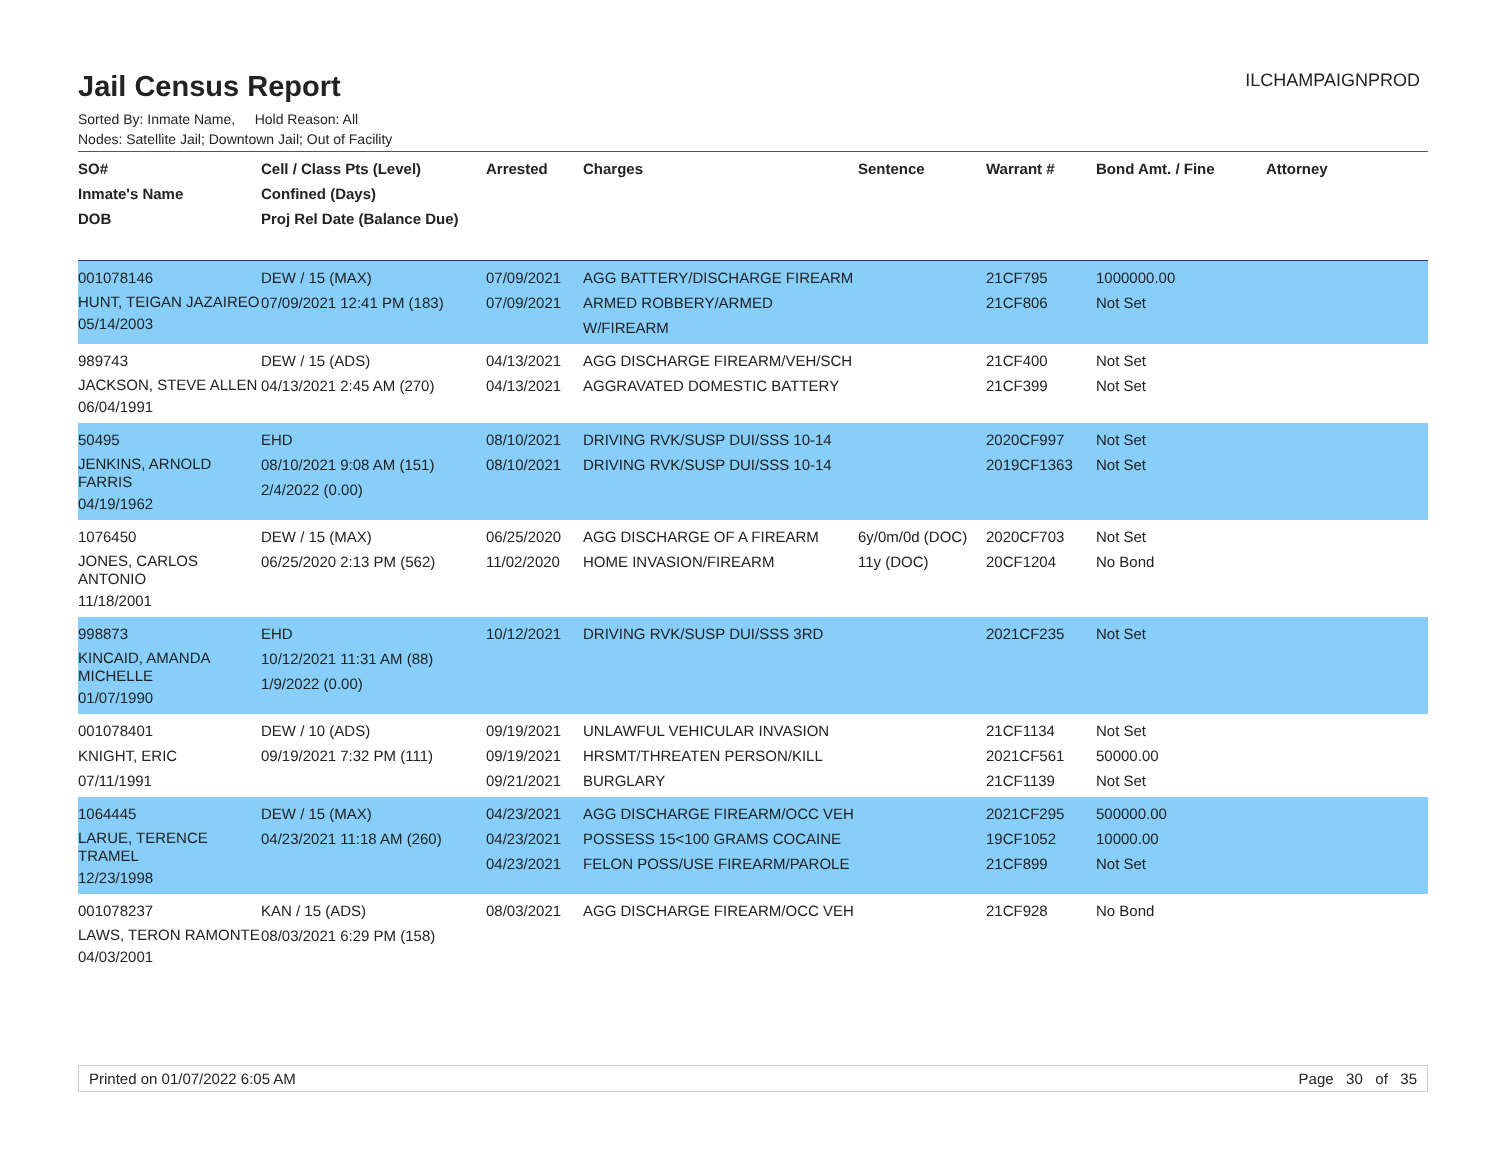ILCHAMPAIGNPROD
Jail Census Report
Sorted By: Inmate Name, Hold Reason: All
Nodes: Satellite Jail; Downtown Jail; Out of Facility
| SO# Inmate's Name DOB | Cell / Class Pts (Level) Confined (Days) Proj Rel Date (Balance Due) | Arrested | Charges | Sentence | Warrant # | Bond Amt. / Fine | Attorney |
| --- | --- | --- | --- | --- | --- | --- | --- |
| 001078146 HUNT, TEIGAN JAZAIREO 05/14/2003 | DEW / 15 (MAX) 07/09/2021 12:41 PM (183) | 07/09/2021 07/09/2021 | AGG BATTERY/DISCHARGE FIREARM ARMED ROBBERY/ARMED W/FIREARM | | 21CF795 21CF806 | 1000000.00 Not Set | |
| 989743 JACKSON, STEVE ALLEN 06/04/1991 | DEW / 15 (ADS) 04/13/2021 2:45 AM (270) | 04/13/2021 04/13/2021 | AGG DISCHARGE FIREARM/VEH/SCH AGGRAVATED DOMESTIC BATTERY | | 21CF400 21CF399 | Not Set Not Set | |
| 50495 JENKINS, ARNOLD FARRIS 04/19/1962 | EHD 08/10/2021 9:08 AM (151) 2/4/2022 (0.00) | 08/10/2021 08/10/2021 | DRIVING RVK/SUSP DUI/SSS 10-14 DRIVING RVK/SUSP DUI/SSS 10-14 | | 2020CF997 2019CF1363 | Not Set Not Set | |
| 1076450 JONES, CARLOS ANTONIO 11/18/2001 | DEW / 15 (MAX) 06/25/2020 2:13 PM (562) | 06/25/2020 11/02/2020 | AGG DISCHARGE OF A FIREARM HOME INVASION/FIREARM | 6y/0m/0d (DOC) 11y (DOC) | 2020CF703 20CF1204 | Not Set No Bond | |
| 998873 KINCAID, AMANDA MICHELLE 01/07/1990 | EHD 10/12/2021 11:31 AM (88) 1/9/2022 (0.00) | 10/12/2021 | DRIVING RVK/SUSP DUI/SSS 3RD | | 2021CF235 | Not Set | |
| 001078401 KNIGHT, ERIC 07/11/1991 | DEW / 10 (ADS) 09/19/2021 7:32 PM (111) | 09/19/2021 09/19/2021 09/21/2021 | UNLAWFUL VEHICULAR INVASION HRSMT/THREATEN PERSON/KILL BURGLARY | | 21CF1134 2021CF561 21CF1139 | Not Set 50000.00 Not Set | |
| 1064445 LARUE, TERENCE TRAMEL 12/23/1998 | DEW / 15 (MAX) 04/23/2021 11:18 AM (260) | 04/23/2021 04/23/2021 04/23/2021 | AGG DISCHARGE FIREARM/OCC VEH POSSESS 15<100 GRAMS COCAINE FELON POSS/USE FIREARM/PAROLE | | 2021CF295 19CF1052 21CF899 | 500000.00 10000.00 Not Set | |
| 001078237 LAWS, TERON RAMONTE 04/03/2001 | KAN / 15 (ADS) 08/03/2021 6:29 PM (158) | 08/03/2021 | AGG DISCHARGE FIREARM/OCC VEH | | 21CF928 | No Bond | |
Printed on 01/07/2022 6:05 AM Page 30 of 35